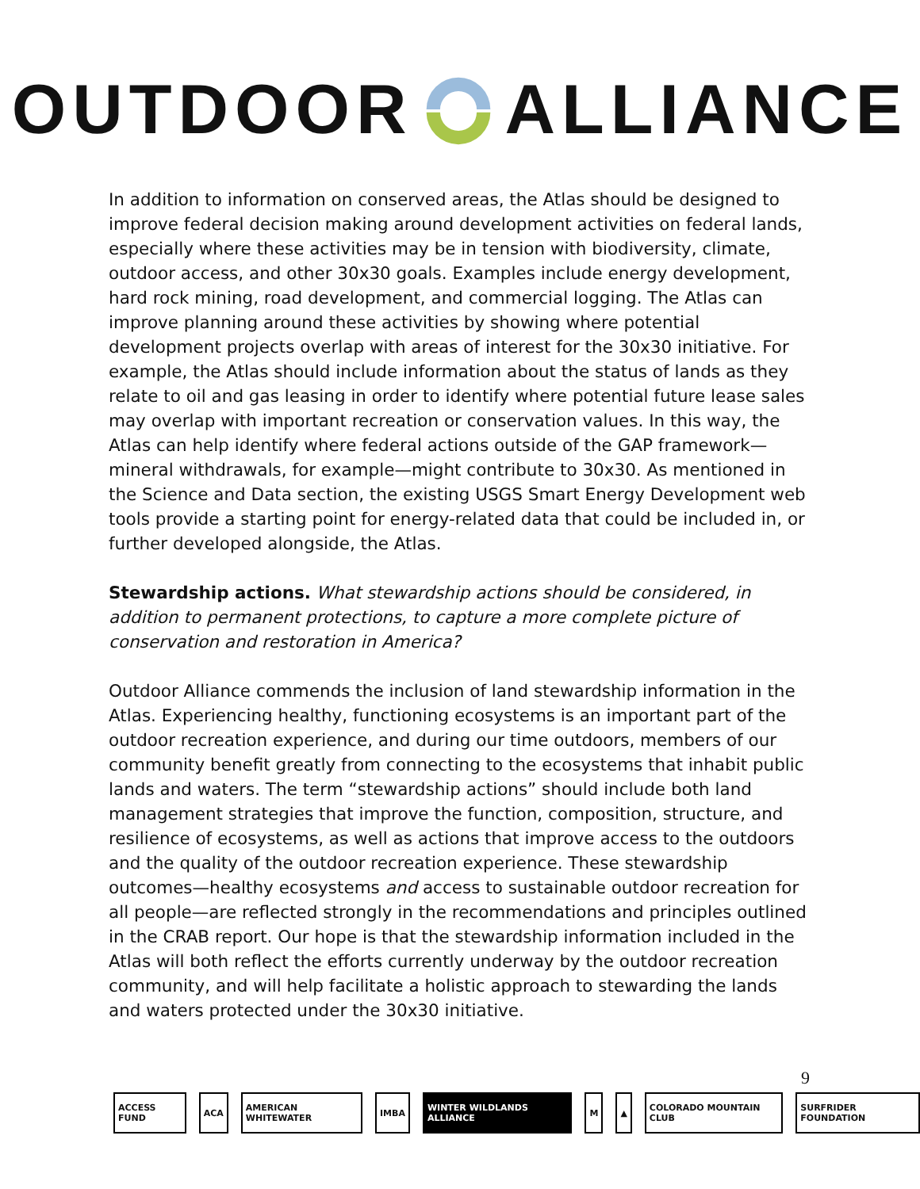OUTDOOR ALLIANCE
In addition to information on conserved areas, the Atlas should be designed to improve federal decision making around development activities on federal lands, especially where these activities may be in tension with biodiversity, climate, outdoor access, and other 30x30 goals. Examples include energy development, hard rock mining, road development, and commercial logging. The Atlas can improve planning around these activities by showing where potential development projects overlap with areas of interest for the 30x30 initiative. For example, the Atlas should include information about the status of lands as they relate to oil and gas leasing in order to identify where potential future lease sales may overlap with important recreation or conservation values. In this way, the Atlas can help identify where federal actions outside of the GAP framework—mineral withdrawals, for example—might contribute to 30x30. As mentioned in the Science and Data section, the existing USGS Smart Energy Development web tools provide a starting point for energy-related data that could be included in, or further developed alongside, the Atlas.
Stewardship actions. What stewardship actions should be considered, in addition to permanent protections, to capture a more complete picture of conservation and restoration in America?
Outdoor Alliance commends the inclusion of land stewardship information in the Atlas. Experiencing healthy, functioning ecosystems is an important part of the outdoor recreation experience, and during our time outdoors, members of our community benefit greatly from connecting to the ecosystems that inhabit public lands and waters. The term “stewardship actions” should include both land management strategies that improve the function, composition, structure, and resilience of ecosystems, as well as actions that improve access to the outdoors and the quality of the outdoor recreation experience. These stewardship outcomes—healthy ecosystems and access to sustainable outdoor recreation for all people—are reflected strongly in the recommendations and principles outlined in the CRAB report. Our hope is that the stewardship information included in the Atlas will both reflect the efforts currently underway by the outdoor recreation community, and will help facilitate a holistic approach to stewarding the lands and waters protected under the 30x30 initiative.
9
ACCESS FUND ACA AMERICAN WHITEWATER IMBA WINTER WILDLANDS ALLIANCE M ▲ COLORADO MOUNTAIN CLUB SURFRIDER FOUNDATION